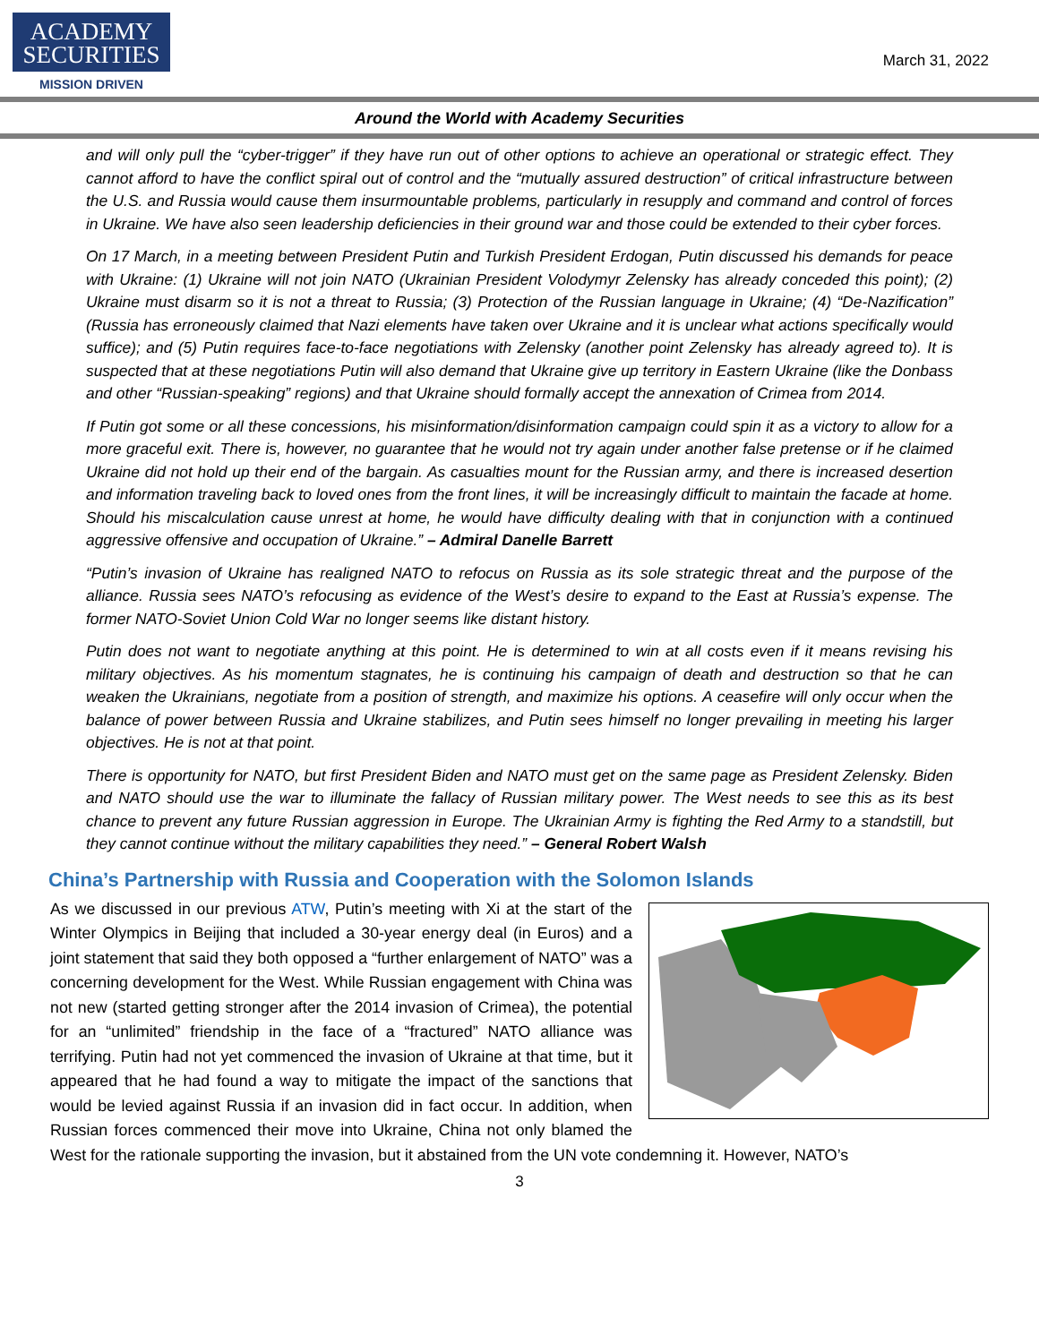ACADEMY
SECURITIES
MISSION DRIVEN
March 31, 2022
Around the World with Academy Securities
and will only pull the “cyber-trigger” if they have run out of other options to achieve an operational or strategic effect. They cannot afford to have the conflict spiral out of control and the “mutually assured destruction” of critical infrastructure between the U.S. and Russia would cause them insurmountable problems, particularly in resupply and command and control of forces in Ukraine. We have also seen leadership deficiencies in their ground war and those could be extended to their cyber forces.
On 17 March, in a meeting between President Putin and Turkish President Erdogan, Putin discussed his demands for peace with Ukraine: (1) Ukraine will not join NATO (Ukrainian President Volodymyr Zelensky has already conceded this point); (2) Ukraine must disarm so it is not a threat to Russia; (3) Protection of the Russian language in Ukraine; (4) “De-Nazification” (Russia has erroneously claimed that Nazi elements have taken over Ukraine and it is unclear what actions specifically would suffice); and (5) Putin requires face-to-face negotiations with Zelensky (another point Zelensky has already agreed to). It is suspected that at these negotiations Putin will also demand that Ukraine give up territory in Eastern Ukraine (like the Donbass and other “Russian-speaking” regions) and that Ukraine should formally accept the annexation of Crimea from 2014.
If Putin got some or all these concessions, his misinformation/disinformation campaign could spin it as a victory to allow for a more graceful exit. There is, however, no guarantee that he would not try again under another false pretense or if he claimed Ukraine did not hold up their end of the bargain. As casualties mount for the Russian army, and there is increased desertion and information traveling back to loved ones from the front lines, it will be increasingly difficult to maintain the facade at home. Should his miscalculation cause unrest at home, he would have difficulty dealing with that in conjunction with a continued aggressive offensive and occupation of Ukraine.” – Admiral Danelle Barrett
“Putin’s invasion of Ukraine has realigned NATO to refocus on Russia as its sole strategic threat and the purpose of the alliance. Russia sees NATO’s refocusing as evidence of the West’s desire to expand to the East at Russia’s expense. The former NATO-Soviet Union Cold War no longer seems like distant history.
Putin does not want to negotiate anything at this point. He is determined to win at all costs even if it means revising his military objectives. As his momentum stagnates, he is continuing his campaign of death and destruction so that he can weaken the Ukrainians, negotiate from a position of strength, and maximize his options. A ceasefire will only occur when the balance of power between Russia and Ukraine stabilizes, and Putin sees himself no longer prevailing in meeting his larger objectives. He is not at that point.
There is opportunity for NATO, but first President Biden and NATO must get on the same page as President Zelensky. Biden and NATO should use the war to illuminate the fallacy of Russian military power. The West needs to see this as its best chance to prevent any future Russian aggression in Europe. The Ukrainian Army is fighting the Red Army to a standstill, but they cannot continue without the military capabilities they need.” – General Robert Walsh
China’s Partnership with Russia and Cooperation with the Solomon Islands
As we discussed in our previous ATW, Putin’s meeting with Xi at the start of the Winter Olympics in Beijing that included a 30-year energy deal (in Euros) and a joint statement that said they both opposed a “further enlargement of NATO” was a concerning development for the West. While Russian engagement with China was not new (started getting stronger after the 2014 invasion of Crimea), the potential for an “unlimited” friendship in the face of a “fractured” NATO alliance was terrifying. Putin had not yet commenced the invasion of Ukraine at that time, but it appeared that he had found a way to mitigate the impact of the sanctions that would be levied against Russia if an invasion did in fact occur. In addition, when Russian forces commenced their move into Ukraine, China not only blamed the West for the rationale supporting the invasion, but it abstained from the UN vote condemning it. However, NATO’s
3